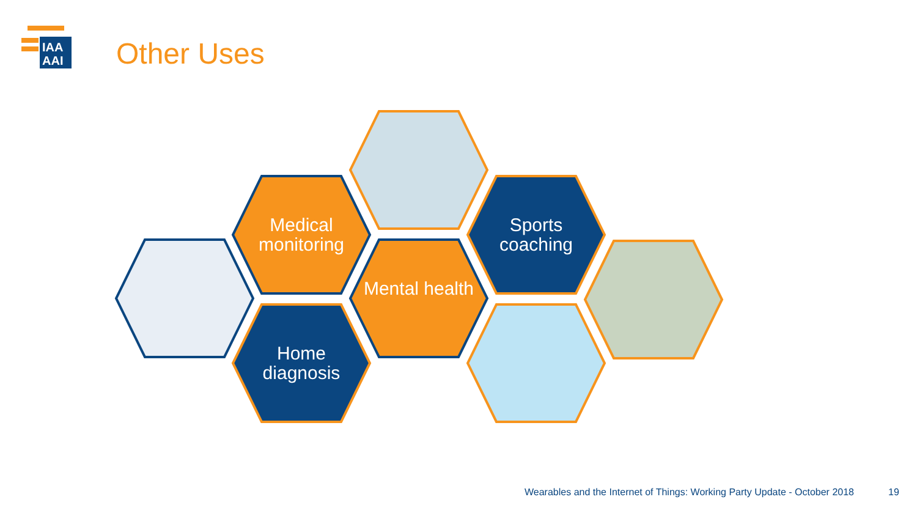IAA
AAI
Other Uses
Medical monitoring
Sports coaching
Mental health
Home diagnosis
Wearables and the Internet of Things: Working Party Update - October 2018
19